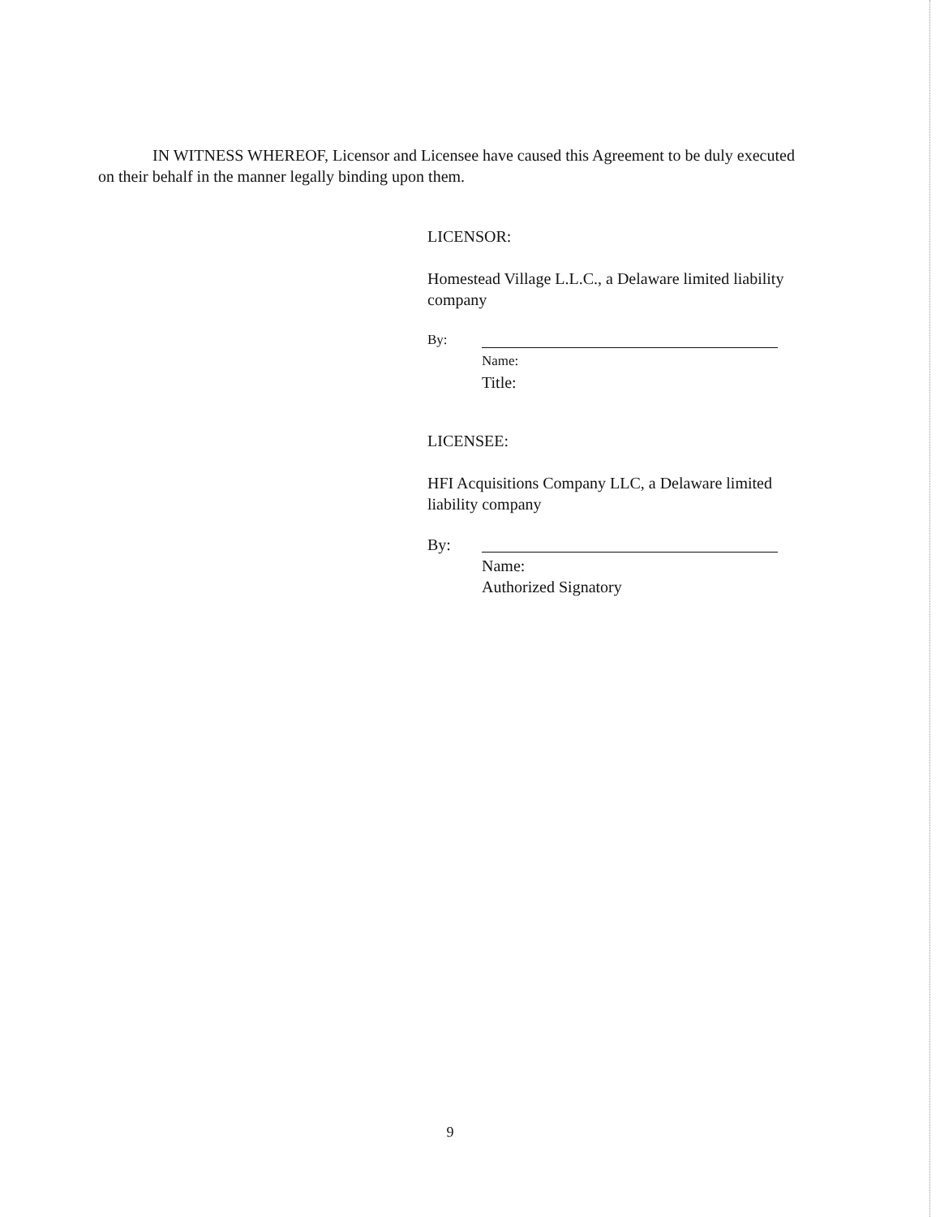IN WITNESS WHEREOF, Licensor and Licensee have caused this Agreement to be duly executed on their behalf in the manner legally binding upon them.
LICENSOR:
Homestead Village L.L.C., a Delaware limited liability company
By:
Name:
Title:
LICENSEE:
HFI Acquisitions Company LLC, a Delaware limited liability company
By:
Name:
Authorized Signatory
9